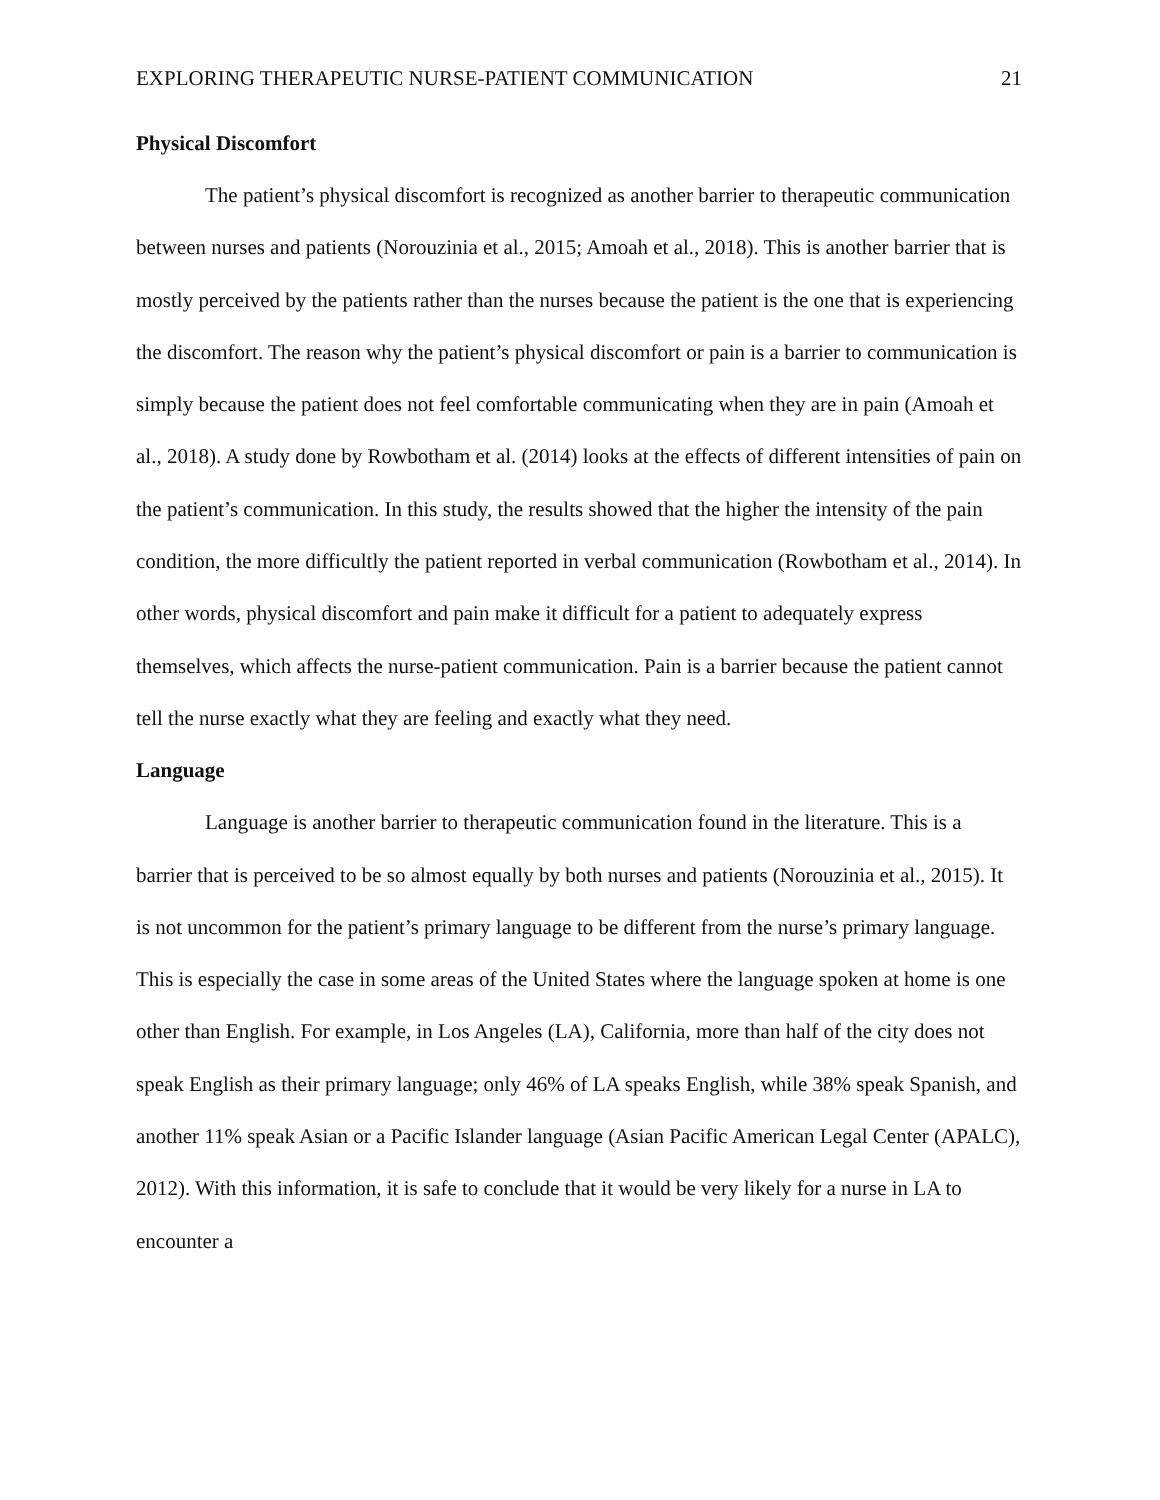EXPLORING THERAPEUTIC NURSE-PATIENT COMMUNICATION 21
Physical Discomfort
The patient’s physical discomfort is recognized as another barrier to therapeutic communication between nurses and patients (Norouzinia et al., 2015; Amoah et al., 2018). This is another barrier that is mostly perceived by the patients rather than the nurses because the patient is the one that is experiencing the discomfort. The reason why the patient’s physical discomfort or pain is a barrier to communication is simply because the patient does not feel comfortable communicating when they are in pain (Amoah et al., 2018). A study done by Rowbotham et al. (2014) looks at the effects of different intensities of pain on the patient’s communication. In this study, the results showed that the higher the intensity of the pain condition, the more difficultly the patient reported in verbal communication (Rowbotham et al., 2014). In other words, physical discomfort and pain make it difficult for a patient to adequately express themselves, which affects the nurse-patient communication. Pain is a barrier because the patient cannot tell the nurse exactly what they are feeling and exactly what they need.
Language
Language is another barrier to therapeutic communication found in the literature. This is a barrier that is perceived to be so almost equally by both nurses and patients (Norouzinia et al., 2015). It is not uncommon for the patient’s primary language to be different from the nurse’s primary language. This is especially the case in some areas of the United States where the language spoken at home is one other than English. For example, in Los Angeles (LA), California, more than half of the city does not speak English as their primary language; only 46% of LA speaks English, while 38% speak Spanish, and another 11% speak Asian or a Pacific Islander language (Asian Pacific American Legal Center (APALC), 2012). With this information, it is safe to conclude that it would be very likely for a nurse in LA to encounter a